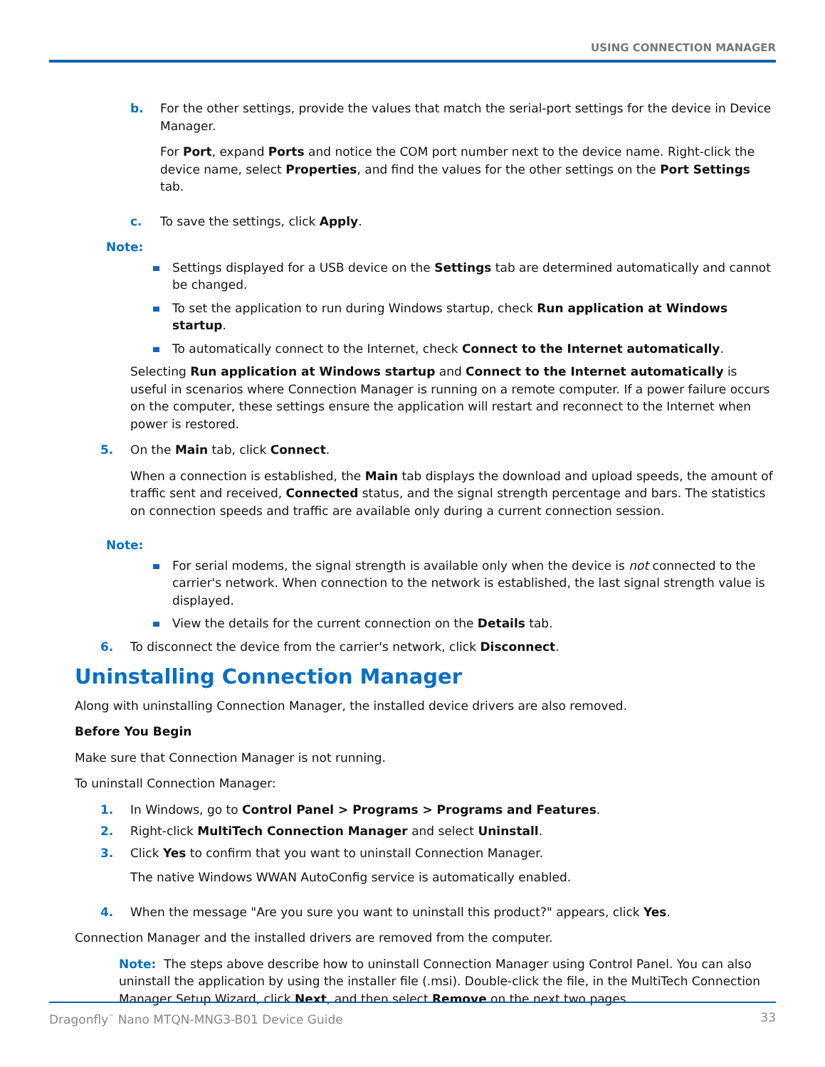USING CONNECTION MANAGER
b. For the other settings, provide the values that match the serial-port settings for the device in Device Manager.
For Port, expand Ports and notice the COM port number next to the device name. Right-click the device name, select Properties, and find the values for the other settings on the Port Settings tab.
c. To save the settings, click Apply.
Note:
Settings displayed for a USB device on the Settings tab are determined automatically and cannot be changed.
To set the application to run during Windows startup, check Run application at Windows startup.
To automatically connect to the Internet, check Connect to the Internet automatically.
Selecting Run application at Windows startup and Connect to the Internet automatically is useful in scenarios where Connection Manager is running on a remote computer. If a power failure occurs on the computer, these settings ensure the application will restart and reconnect to the Internet when power is restored.
5. On the Main tab, click Connect.
When a connection is established, the Main tab displays the download and upload speeds, the amount of traffic sent and received, Connected status, and the signal strength percentage and bars. The statistics on connection speeds and traffic are available only during a current connection session.
Note:
For serial modems, the signal strength is available only when the device is not connected to the carrier's network. When connection to the network is established, the last signal strength value is displayed.
View the details for the current connection on the Details tab.
6. To disconnect the device from the carrier's network, click Disconnect.
Uninstalling Connection Manager
Along with uninstalling Connection Manager, the installed device drivers are also removed.
Before You Begin
Make sure that Connection Manager is not running.
To uninstall Connection Manager:
1. In Windows, go to Control Panel > Programs > Programs and Features.
2. Right-click MultiTech Connection Manager and select Uninstall.
3. Click Yes to confirm that you want to uninstall Connection Manager.
The native Windows WWAN AutoConfig service is automatically enabled.
4. When the message "Are you sure you want to uninstall this product?" appears, click Yes.
Connection Manager and the installed drivers are removed from the computer.
Note: The steps above describe how to uninstall Connection Manager using Control Panel. You can also uninstall the application by using the installer file (.msi). Double-click the file, in the MultiTech Connection Manager Setup Wizard, click Next, and then select Remove on the next two pages.
Dragonfly<sup>™</sup> Nano MTQN-MNG3-B01 Device Guide 33